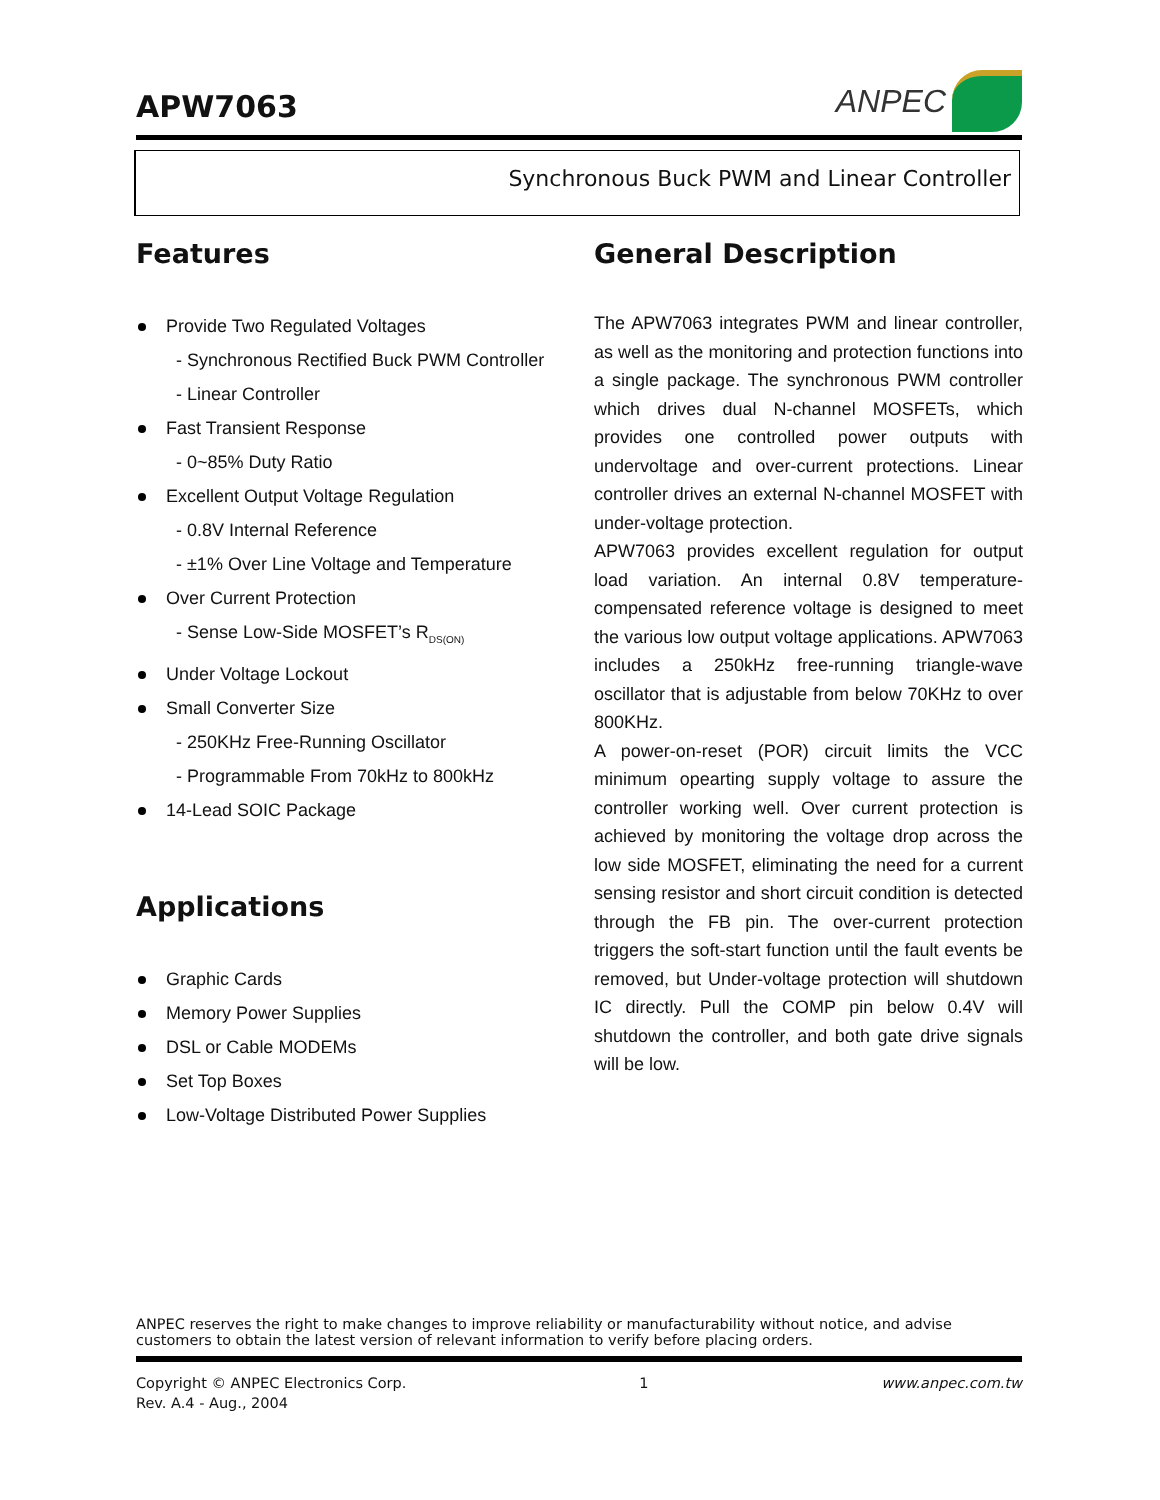APW7063
ANPEC
Synchronous Buck PWM and Linear Controller
Features
Provide Two Regulated Voltages
- Synchronous Rectified Buck PWM Controller
- Linear Controller
Fast Transient Response
- 0~85% Duty Ratio
Excellent Output Voltage Regulation
- 0.8V Internal Reference
- ±1% Over Line Voltage and Temperature
Over Current Protection
- Sense Low-Side MOSFET’s R<sub>DS(ON)</sub>
Under Voltage Lockout
Small Converter Size
- 250KHz Free-Running Oscillator
- Programmable From 70kHz to 800kHz
14-Lead SOIC Package
Applications
Graphic Cards
Memory Power Supplies
DSL or Cable MODEMs
Set Top Boxes
Low-Voltage Distributed Power Supplies
General Description
The APW7063 integrates PWM and linear controller, as well as the monitoring and protection functions into a single package. The synchronous PWM controller which drives dual N-channel MOSFETs, which provides one controlled power outputs with undervoltage and over-current protections. Linear controller drives an external N-channel MOSFET with under-voltage protection.
APW7063 provides excellent regulation for output load variation. An internal 0.8V temperature-compensated reference voltage is designed to meet the various low output voltage applications. APW7063 includes a 250kHz free-running triangle-wave oscillator that is adjustable from below 70KHz to over 800KHz.
A power-on-reset (POR) circuit limits the VCC minimum opearting supply voltage to assure the controller working well. Over current protection is achieved by monitoring the voltage drop across the low side MOSFET, eliminating the need for a current sensing resistor and short circuit condition is detected through the FB pin. The over-current protection triggers the soft-start function until the fault events be removed, but Under-voltage protection will shutdown IC directly. Pull the COMP pin below 0.4V will shutdown the controller, and both gate drive signals will be low.
ANPEC reserves the right to make changes to improve reliability or manufacturability without notice, and advise customers to obtain the latest version of relevant information to verify before placing orders.
Copyright © ANPEC Electronics Corp. 1 www.anpec.com.tw
Rev. A.4 - Aug., 2004